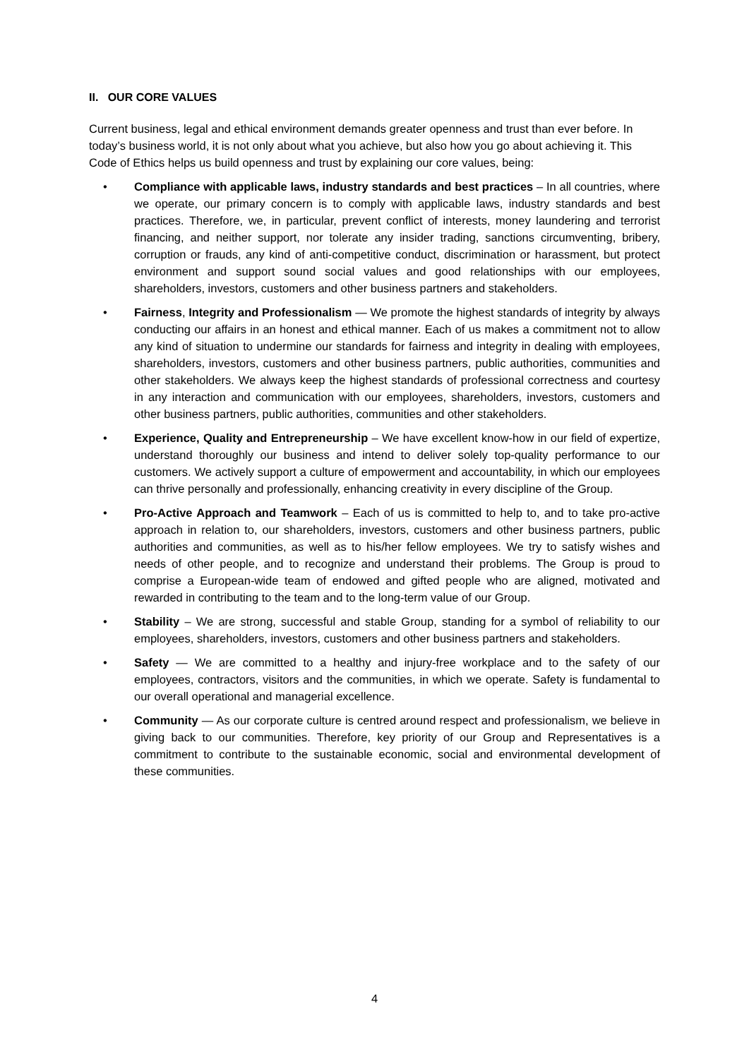II. OUR CORE VALUES
Current business, legal and ethical environment demands greater openness and trust than ever before. In today’s business world, it is not only about what you achieve, but also how you go about achieving it. This Code of Ethics helps us build openness and trust by explaining our core values, being:
• Compliance with applicable laws, industry standards and best practices – In all countries, where we operate, our primary concern is to comply with applicable laws, industry standards and best practices. Therefore, we, in particular, prevent conflict of interests, money laundering and terrorist financing, and neither support, nor tolerate any insider trading, sanctions circumventing, bribery, corruption or frauds, any kind of anti-competitive conduct, discrimination or harassment, but protect environment and support sound social values and good relationships with our employees, shareholders, investors, customers and other business partners and stakeholders.
• Fairness, Integrity and Professionalism — We promote the highest standards of integrity by always conducting our affairs in an honest and ethical manner. Each of us makes a commitment not to allow any kind of situation to undermine our standards for fairness and integrity in dealing with employees, shareholders, investors, customers and other business partners, public authorities, communities and other stakeholders. We always keep the highest standards of professional correctness and courtesy in any interaction and communication with our employees, shareholders, investors, customers and other business partners, public authorities, communities and other stakeholders.
• Experience, Quality and Entrepreneurship – We have excellent know-how in our field of expertize, understand thoroughly our business and intend to deliver solely top-quality performance to our customers. We actively support a culture of empowerment and accountability, in which our employees can thrive personally and professionally, enhancing creativity in every discipline of the Group.
• Pro-Active Approach and Teamwork – Each of us is committed to help to, and to take pro-active approach in relation to, our shareholders, investors, customers and other business partners, public authorities and communities, as well as to his/her fellow employees. We try to satisfy wishes and needs of other people, and to recognize and understand their problems. The Group is proud to comprise a European-wide team of endowed and gifted people who are aligned, motivated and rewarded in contributing to the team and to the long-term value of our Group.
• Stability – We are strong, successful and stable Group, standing for a symbol of reliability to our employees, shareholders, investors, customers and other business partners and stakeholders.
• Safety — We are committed to a healthy and injury-free workplace and to the safety of our employees, contractors, visitors and the communities, in which we operate. Safety is fundamental to our overall operational and managerial excellence.
• Community — As our corporate culture is centred around respect and professionalism, we believe in giving back to our communities. Therefore, key priority of our Group and Representatives is a commitment to contribute to the sustainable economic, social and environmental development of these communities.
4